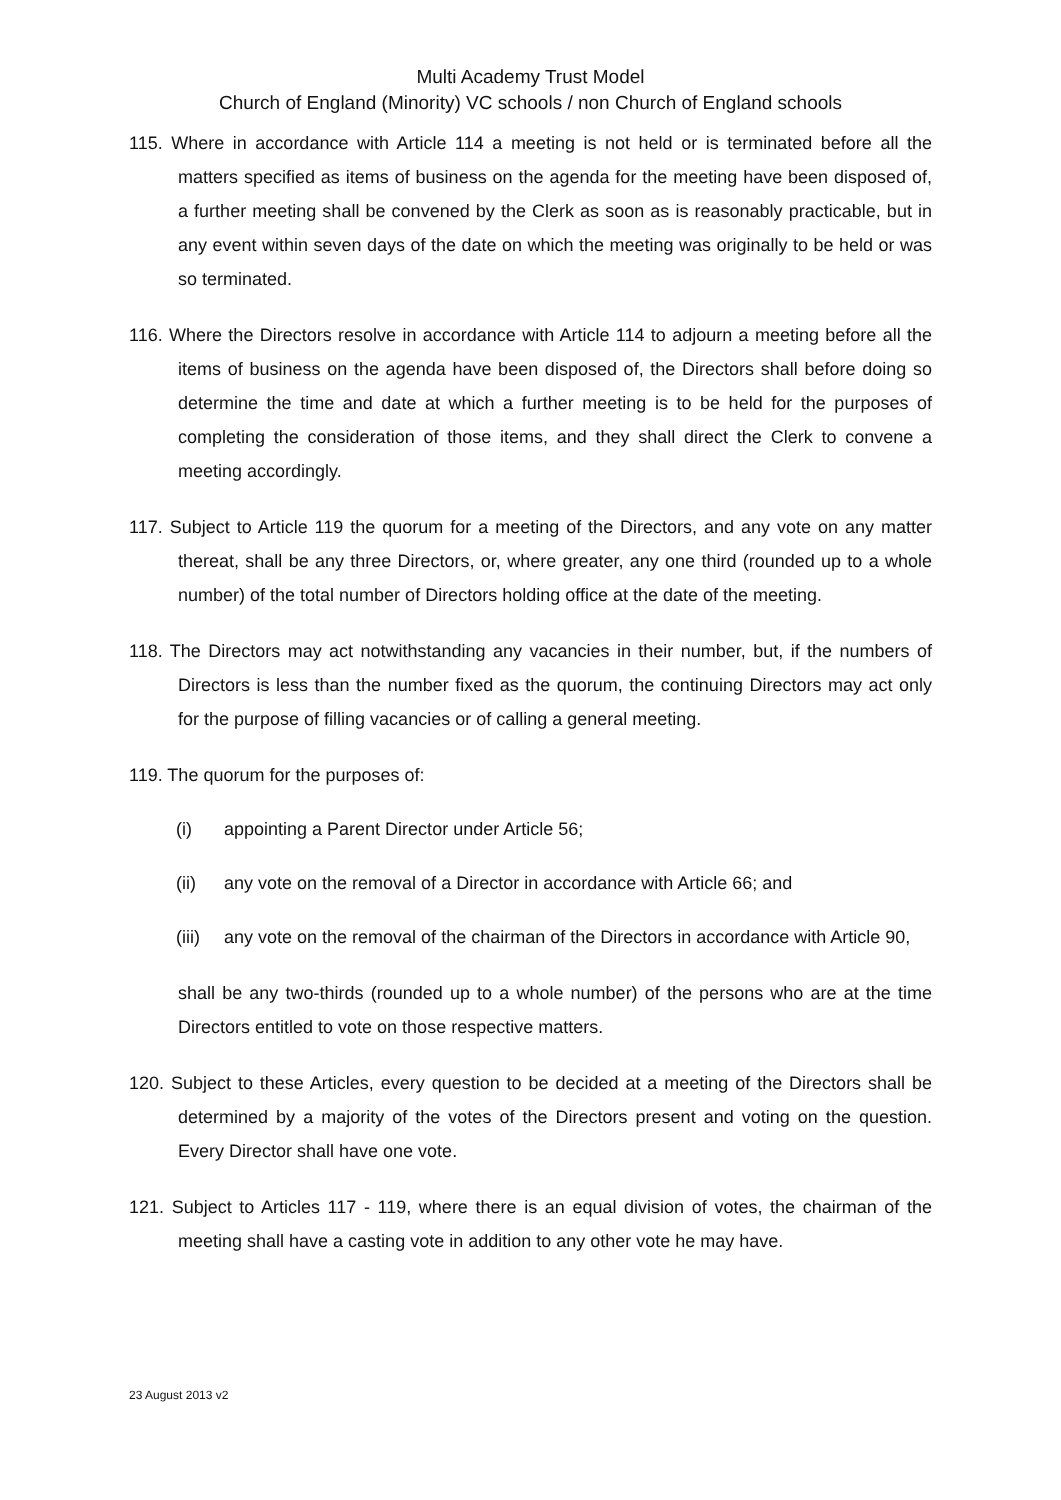Multi Academy Trust Model
Church of England (Minority) VC schools / non Church of England schools
115. Where in accordance with Article 114 a meeting is not held or is terminated before all the matters specified as items of business on the agenda for the meeting have been disposed of, a further meeting shall be convened by the Clerk as soon as is reasonably practicable, but in any event within seven days of the date on which the meeting was originally to be held or was so terminated.
116. Where the Directors resolve in accordance with Article 114 to adjourn a meeting before all the items of business on the agenda have been disposed of, the Directors shall before doing so determine the time and date at which a further meeting is to be held for the purposes of completing the consideration of those items, and they shall direct the Clerk to convene a meeting accordingly.
117. Subject to Article 119 the quorum for a meeting of the Directors, and any vote on any matter thereat, shall be any three Directors, or, where greater, any one third (rounded up to a whole number) of the total number of Directors holding office at the date of the meeting.
118. The Directors may act notwithstanding any vacancies in their number, but, if the numbers of Directors is less than the number fixed as the quorum, the continuing Directors may act only for the purpose of filling vacancies or of calling a general meeting.
119. The quorum for the purposes of:
(i) appointing a Parent Director under Article 56;
(ii) any vote on the removal of a Director in accordance with Article 66; and
(iii) any vote on the removal of the chairman of the Directors in accordance with Article 90,
shall be any two-thirds (rounded up to a whole number) of the persons who are at the time Directors entitled to vote on those respective matters.
120. Subject to these Articles, every question to be decided at a meeting of the Directors shall be determined by a majority of the votes of the Directors present and voting on the question. Every Director shall have one vote.
121. Subject to Articles 117 - 119, where there is an equal division of votes, the chairman of the meeting shall have a casting vote in addition to any other vote he may have.
23 August 2013 v2